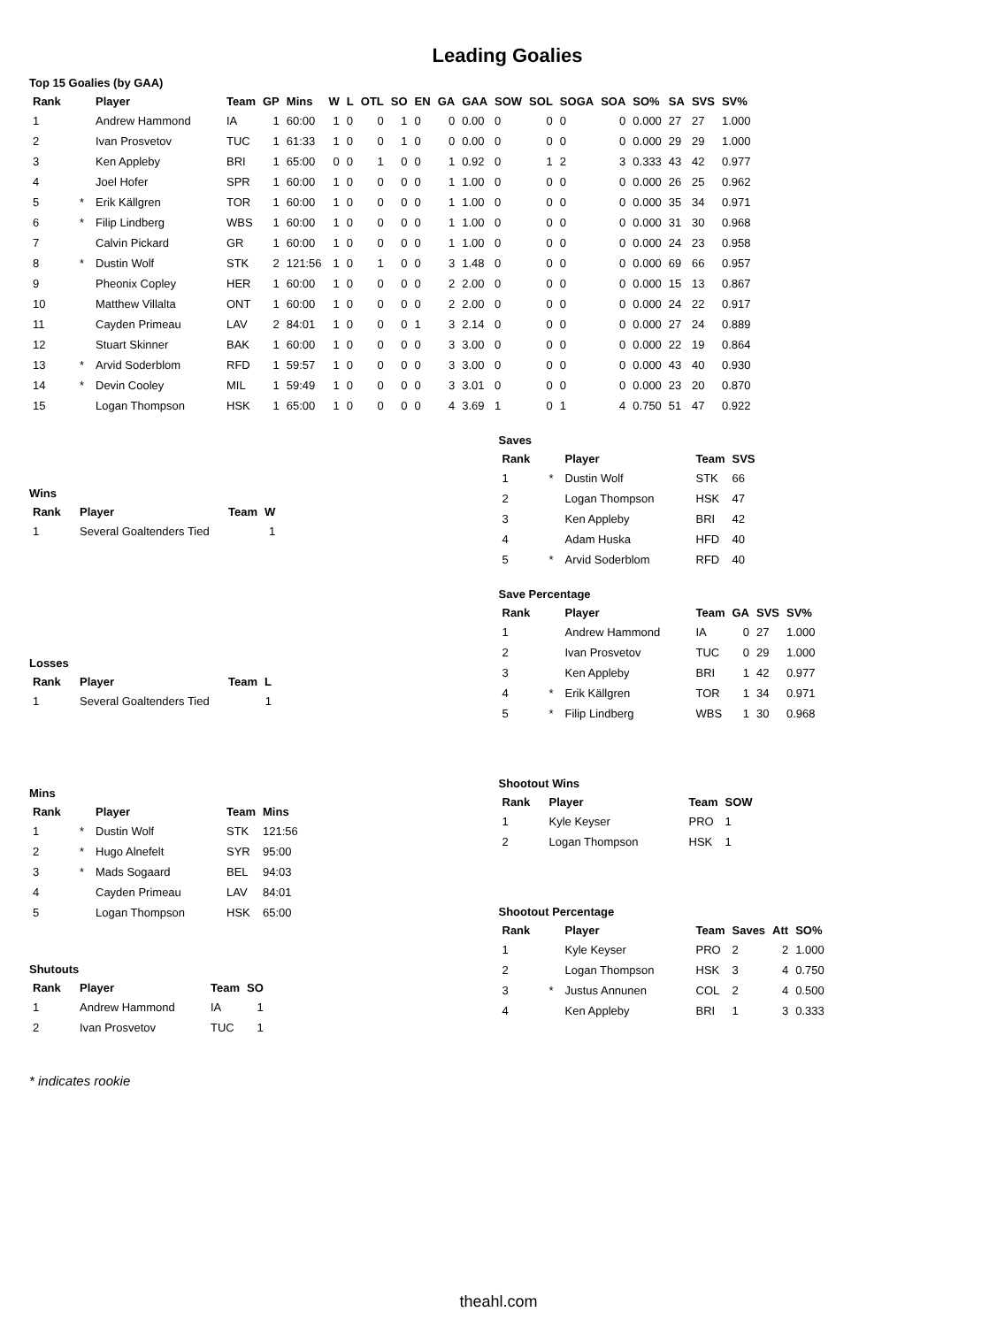Leading Goalies
Top 15 Goalies (by GAA)
| Rank | | Player | Team | GP | Mins | W | L | OTL | SO | EN | GA | GAA | SOW | SOL | SOGA | SOA | SO% | SA | SVS | SV% |
| --- | --- | --- | --- | --- | --- | --- | --- | --- | --- | --- | --- | --- | --- | --- | --- | --- | --- | --- | --- | --- |
| 1 | | Andrew Hammond | IA | 1 | 60:00 | 1 | 0 | 0 | 1 | 0 | 0 | 0.00 | 0 | 0 | 0 | 0 | 0.000 | 27 | 27 | 1.000 |
| 2 | | Ivan Prosvetov | TUC | 1 | 61:33 | 1 | 0 | 0 | 1 | 0 | 0 | 0.00 | 0 | 0 | 0 | 0 | 0.000 | 29 | 29 | 1.000 |
| 3 | | Ken Appleby | BRI | 1 | 65:00 | 0 | 0 | 1 | 0 | 0 | 1 | 0.92 | 0 | 1 | 2 | 3 | 0.333 | 43 | 42 | 0.977 |
| 4 | | Joel Hofer | SPR | 1 | 60:00 | 1 | 0 | 0 | 0 | 0 | 1 | 1.00 | 0 | 0 | 0 | 0 | 0.000 | 26 | 25 | 0.962 |
| 5 | * | Erik Källgren | TOR | 1 | 60:00 | 1 | 0 | 0 | 0 | 0 | 1 | 1.00 | 0 | 0 | 0 | 0 | 0.000 | 35 | 34 | 0.971 |
| 6 | * | Filip Lindberg | WBS | 1 | 60:00 | 1 | 0 | 0 | 0 | 0 | 1 | 1.00 | 0 | 0 | 0 | 0 | 0.000 | 31 | 30 | 0.968 |
| 7 | | Calvin Pickard | GR | 1 | 60:00 | 1 | 0 | 0 | 0 | 0 | 1 | 1.00 | 0 | 0 | 0 | 0 | 0.000 | 24 | 23 | 0.958 |
| 8 | * | Dustin Wolf | STK | 2 | 121:56 | 1 | 0 | 1 | 0 | 0 | 3 | 1.48 | 0 | 0 | 0 | 0 | 0.000 | 69 | 66 | 0.957 |
| 9 | | Pheonix Copley | HER | 1 | 60:00 | 1 | 0 | 0 | 0 | 0 | 2 | 2.00 | 0 | 0 | 0 | 0 | 0.000 | 15 | 13 | 0.867 |
| 10 | | Matthew Villalta | ONT | 1 | 60:00 | 1 | 0 | 0 | 0 | 0 | 2 | 2.00 | 0 | 0 | 0 | 0 | 0.000 | 24 | 22 | 0.917 |
| 11 | | Cayden Primeau | LAV | 2 | 84:01 | 1 | 0 | 0 | 0 | 1 | 3 | 2.14 | 0 | 0 | 0 | 0 | 0.000 | 27 | 24 | 0.889 |
| 12 | | Stuart Skinner | BAK | 1 | 60:00 | 1 | 0 | 0 | 0 | 0 | 3 | 3.00 | 0 | 0 | 0 | 0 | 0.000 | 22 | 19 | 0.864 |
| 13 | * | Arvid Soderblom | RFD | 1 | 59:57 | 1 | 0 | 0 | 0 | 0 | 3 | 3.00 | 0 | 0 | 0 | 0 | 0.000 | 43 | 40 | 0.930 |
| 14 | * | Devin Cooley | MIL | 1 | 59:49 | 1 | 0 | 0 | 0 | 0 | 3 | 3.01 | 0 | 0 | 0 | 0 | 0.000 | 23 | 20 | 0.870 |
| 15 | | Logan Thompson | HSK | 1 | 65:00 | 1 | 0 | 0 | 0 | 0 | 4 | 3.69 | 1 | 0 | 1 | 4 | 0.750 | 51 | 47 | 0.922 |
Wins
| Rank | Player | Team | W |
| --- | --- | --- | --- |
| 1 | Several Goaltenders Tied | | 1 |
Losses
| Rank | Player | Team | L |
| --- | --- | --- | --- |
| 1 | Several Goaltenders Tied | | 1 |
Mins
| Rank | | Player | Team | Mins |
| --- | --- | --- | --- | --- |
| 1 | * | Dustin Wolf | STK | 121:56 |
| 2 | * | Hugo Alnefelt | SYR | 95:00 |
| 3 | * | Mads Sogaard | BEL | 94:03 |
| 4 | | Cayden Primeau | LAV | 84:01 |
| 5 | | Logan Thompson | HSK | 65:00 |
Shutouts
| Rank | Player | Team | SO |
| --- | --- | --- | --- |
| 1 | Andrew Hammond | IA | 1 |
| 2 | Ivan Prosvetov | TUC | 1 |
Saves
| Rank | | Player | Team | SVS |
| --- | --- | --- | --- | --- |
| 1 | * | Dustin Wolf | STK | 66 |
| 2 | | Logan Thompson | HSK | 47 |
| 3 | | Ken Appleby | BRI | 42 |
| 4 | | Adam Huska | HFD | 40 |
| 5 | * | Arvid Soderblom | RFD | 40 |
Save Percentage
| Rank | | Player | Team | GA | SVS | SV% |
| --- | --- | --- | --- | --- | --- | --- |
| 1 | | Andrew Hammond | IA | 0 | 27 | 1.000 |
| 2 | | Ivan Prosvetov | TUC | 0 | 29 | 1.000 |
| 3 | | Ken Appleby | BRI | 1 | 42 | 0.977 |
| 4 | * | Erik Källgren | TOR | 1 | 34 | 0.971 |
| 5 | * | Filip Lindberg | WBS | 1 | 30 | 0.968 |
Shootout Wins
| Rank | Player | Team | SOW |
| --- | --- | --- | --- |
| 1 | Kyle Keyser | PRO | 1 |
| 2 | Logan Thompson | HSK | 1 |
Shootout Percentage
| Rank | | Player | Team | Saves | Att | SO% |
| --- | --- | --- | --- | --- | --- | --- |
| 1 | | Kyle Keyser | PRO | 2 | 2 | 1.000 |
| 2 | | Logan Thompson | HSK | 3 | 4 | 0.750 |
| 3 | * | Justus Annunen | COL | 2 | 4 | 0.500 |
| 4 | | Ken Appleby | BRI | 1 | 3 | 0.333 |
* indicates rookie
theahl.com